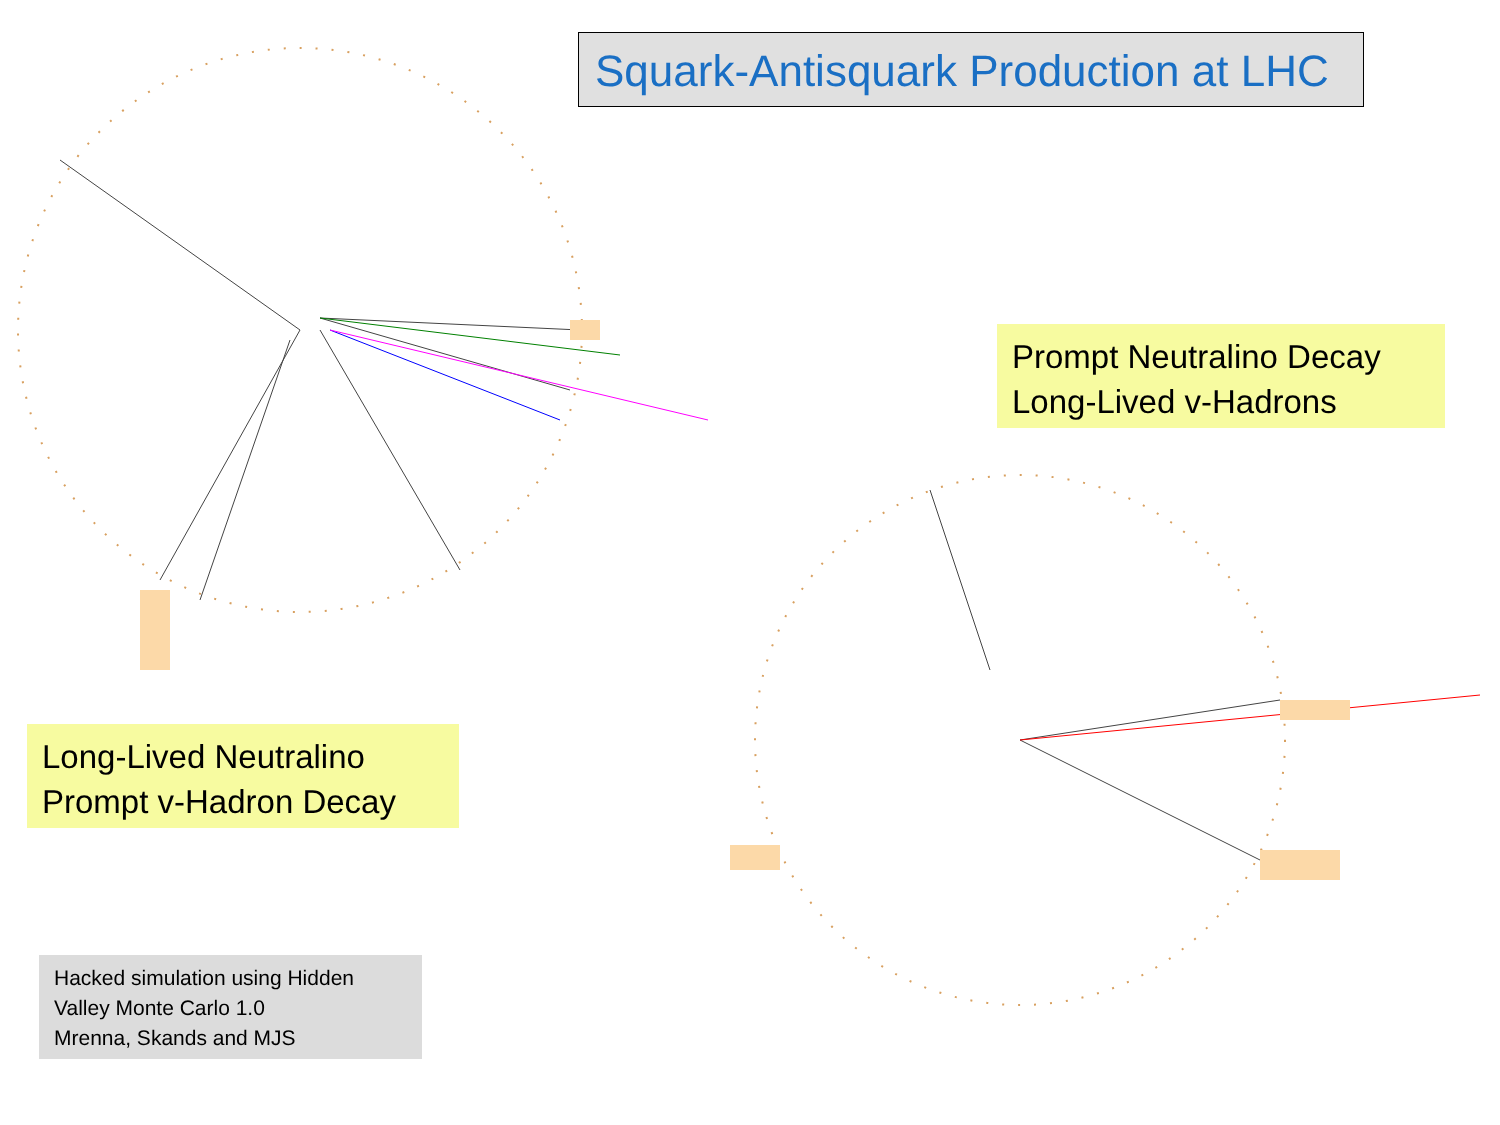Squark-Antisquark Production at LHC
Prompt Neutralino Decay
Long-Lived v-Hadrons
Long-Lived Neutralino
Prompt v-Hadron Decay
Hacked simulation using Hidden
Valley Monte Carlo 1.0
Mrenna, Skands and MJS